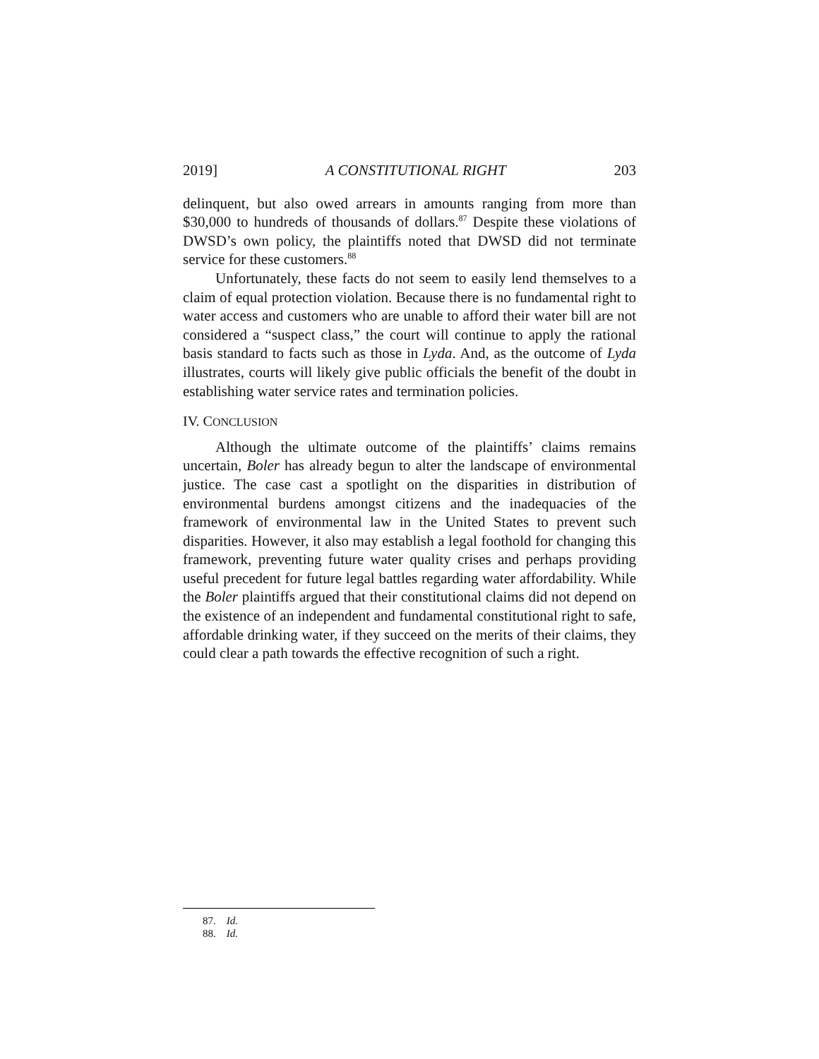2019] A CONSTITUTIONAL RIGHT 203
delinquent, but also owed arrears in amounts ranging from more than $30,000 to hundreds of thousands of dollars.<sup>87</sup> Despite these violations of DWSD’s own policy, the plaintiffs noted that DWSD did not terminate service for these customers.<sup>88</sup>
Unfortunately, these facts do not seem to easily lend themselves to a claim of equal protection violation. Because there is no fundamental right to water access and customers who are unable to afford their water bill are not considered a “suspect class,” the court will continue to apply the rational basis standard to facts such as those in Lyda. And, as the outcome of Lyda illustrates, courts will likely give public officials the benefit of the doubt in establishing water service rates and termination policies.
IV. CONCLUSION
Although the ultimate outcome of the plaintiffs’ claims remains uncertain, Boler has already begun to alter the landscape of environmental justice. The case cast a spotlight on the disparities in distribution of environmental burdens amongst citizens and the inadequacies of the framework of environmental law in the United States to prevent such disparities. However, it also may establish a legal foothold for changing this framework, preventing future water quality crises and perhaps providing useful precedent for future legal battles regarding water affordability. While the Boler plaintiffs argued that their constitutional claims did not depend on the existence of an independent and fundamental constitutional right to safe, affordable drinking water, if they succeed on the merits of their claims, they could clear a path towards the effective recognition of such a right.
87. Id.
88. Id.